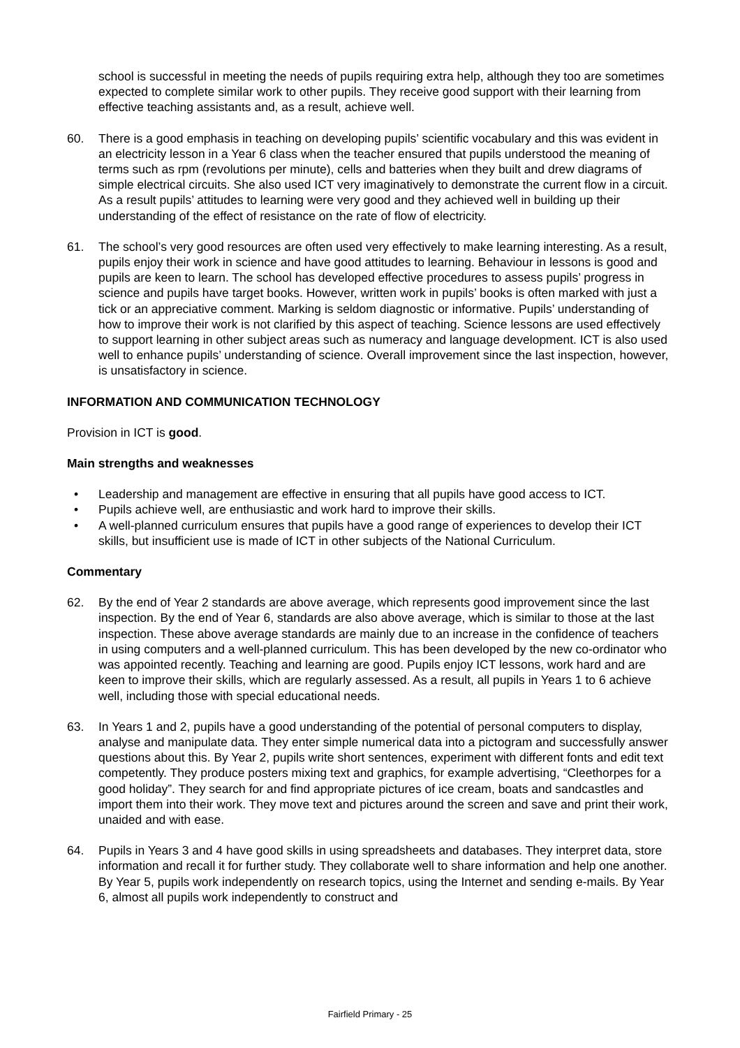school is successful in meeting the needs of pupils requiring extra help, although they too are sometimes expected to complete similar work to other pupils. They receive good support with their learning from effective teaching assistants and, as a result, achieve well.
60. There is a good emphasis in teaching on developing pupils’ scientific vocabulary and this was evident in an electricity lesson in a Year 6 class when the teacher ensured that pupils understood the meaning of terms such as rpm (revolutions per minute), cells and batteries when they built and drew diagrams of simple electrical circuits. She also used ICT very imaginatively to demonstrate the current flow in a circuit. As a result pupils’ attitudes to learning were very good and they achieved well in building up their understanding of the effect of resistance on the rate of flow of electricity.
61. The school’s very good resources are often used very effectively to make learning interesting. As a result, pupils enjoy their work in science and have good attitudes to learning. Behaviour in lessons is good and pupils are keen to learn. The school has developed effective procedures to assess pupils’ progress in science and pupils have target books. However, written work in pupils’ books is often marked with just a tick or an appreciative comment. Marking is seldom diagnostic or informative. Pupils’ understanding of how to improve their work is not clarified by this aspect of teaching. Science lessons are used effectively to support learning in other subject areas such as numeracy and language development. ICT is also used well to enhance pupils’ understanding of science. Overall improvement since the last inspection, however, is unsatisfactory in science.
INFORMATION AND COMMUNICATION TECHNOLOGY
Provision in ICT is good.
Main strengths and weaknesses
• Leadership and management are effective in ensuring that all pupils have good access to ICT.
• Pupils achieve well, are enthusiastic and work hard to improve their skills.
• A well-planned curriculum ensures that pupils have a good range of experiences to develop their ICT skills, but insufficient use is made of ICT in other subjects of the National Curriculum.
Commentary
62. By the end of Year 2 standards are above average, which represents good improvement since the last inspection. By the end of Year 6, standards are also above average, which is similar to those at the last inspection. These above average standards are mainly due to an increase in the confidence of teachers in using computers and a well-planned curriculum. This has been developed by the new co-ordinator who was appointed recently. Teaching and learning are good. Pupils enjoy ICT lessons, work hard and are keen to improve their skills, which are regularly assessed. As a result, all pupils in Years 1 to 6 achieve well, including those with special educational needs.
63. In Years 1 and 2, pupils have a good understanding of the potential of personal computers to display, analyse and manipulate data. They enter simple numerical data into a pictogram and successfully answer questions about this. By Year 2, pupils write short sentences, experiment with different fonts and edit text competently. They produce posters mixing text and graphics, for example advertising, “Cleethorpes for a good holiday”. They search for and find appropriate pictures of ice cream, boats and sandcastles and import them into their work. They move text and pictures around the screen and save and print their work, unaided and with ease.
64. Pupils in Years 3 and 4 have good skills in using spreadsheets and databases. They interpret data, store information and recall it for further study. They collaborate well to share information and help one another. By Year 5, pupils work independently on research topics, using the Internet and sending e-mails. By Year 6, almost all pupils work independently to construct and
Fairfield Primary - 25